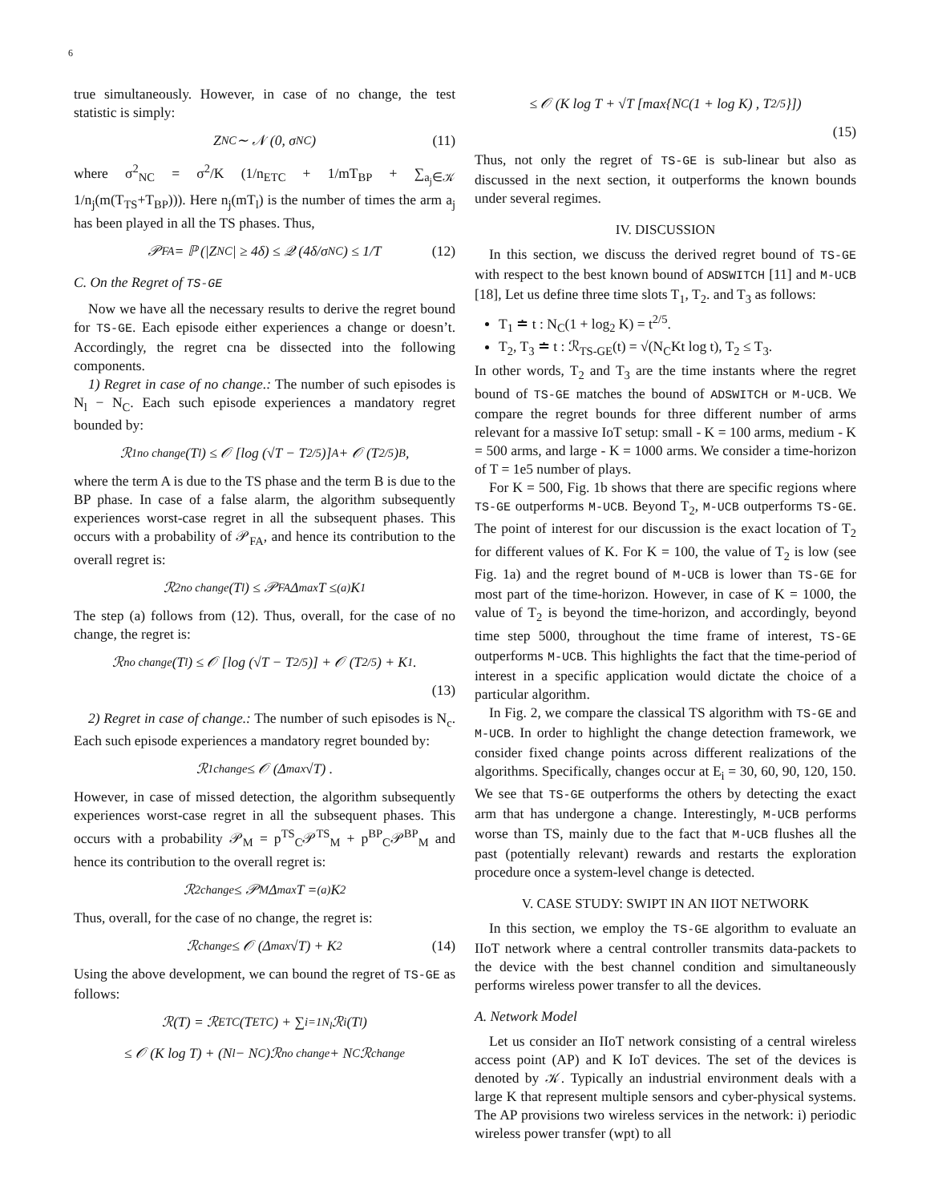6
true simultaneously. However, in case of no change, the test statistic is simply:
Z<sub>NC</sub> ∼ 𝒩 (0, σ<sub>NC</sub>) (11)
where σ<sup>2</sup><sub>NC</sub> = σ<sup>2</sup>/K (1/n<sub>ETC</sub> + 1/mT<sub>BP</sub> + ∑<sub>a<sub>j</sub>∈𝒦</sub> 1/n<sub>j</sub>(m(T<sub>TS</sub>+T<sub>BP</sub>))). Here n<sub>j</sub>(mT<sub>l</sub>) is the number of times the arm a<sub>j</sub> has been played in all the TS phases. Thus,
𝒫<sub>FA</sub> = ℙ (|Z<sub>NC</sub>| ≥ 4δ) ≤ 𝒬 (4δ/σ<sub>NC</sub>) ≤ 1/T (12)
C. On the Regret of TS-GE
Now we have all the necessary results to derive the regret bound for TS-GE. Each episode either experiences a change or doesn’t. Accordingly, the regret cna be dissected into the following components.
1) Regret in case of no change.: The number of such episodes is N<sub>l</sub> − N<sub>C</sub>. Each such episode experiences a mandatory regret bounded by:
ℛ<sup>1</sup><sub>no change</sub>(T<sub>l</sub>) ≤ 𝒪 [log (√T − T<sup>2/5</sup>)]<sub>A</sub> + 𝒪 (T<sup>2/5</sup>)<sub>B</sub>,
where the term A is due to the TS phase and the term B is due to the BP phase. In case of a false alarm, the algorithm subsequently experiences worst-case regret in all the subsequent phases. This occurs with a probability of 𝒫<sub>FA</sub>, and hence its contribution to the overall regret is:
ℛ<sup>2</sup><sub>no change</sub>(T<sub>l</sub>) ≤ 𝒫<sub>FA</sub>Δ<sub>max</sub>T ≤<sup>(a)</sup> K<sub>1</sub>
The step (a) follows from (12). Thus, overall, for the case of no change, the regret is:
ℛ<sub>no change</sub>(T<sub>l</sub>) ≤ 𝒪 [log (√T − T<sup>2/5</sup>)] + 𝒪 (T<sup>2/5</sup>) + K<sub>1</sub>.
(13)
2) Regret in case of change.: The number of such episodes is N<sub>c</sub>. Each such episode experiences a mandatory regret bounded by:
ℛ<sup>1</sup><sub>change</sub> ≤ 𝒪 (Δ<sub>max</sub>√T) .
However, in case of missed detection, the algorithm subsequently experiences worst-case regret in all the subsequent phases. This occurs with a probability 𝒫<sub>M</sub> = p<sup>TS</sup><sub>C</sub>𝒫<sup>TS</sup><sub>M</sub> + p<sup>BP</sup><sub>C</sub>𝒫<sup>BP</sup><sub>M</sub> and hence its contribution to the overall regret is:
ℛ<sup>2</sup><sub>change</sub> ≤ 𝒫<sub>M</sub>Δ<sub>max</sub>T =<sup>(a)</sup> K<sub>2</sub>
Thus, overall, for the case of no change, the regret is:
ℛ<sub>change</sub> ≤ 𝒪 (Δ<sub>max</sub>√T) + K<sub>2</sub> (14)
Using the above development, we can bound the regret of TS-GE as follows:
ℛ(T) = ℛ<sub>ETC</sub> (T<sub>ETC</sub>) + ∑<sub>i=1</sub><sup>N<sub>l</sub></sup> ℛ<sub>i</sub>(T<sub>l</sub>)
≤ 𝒪 (K log T) + (N<sub>l</sub> − N<sub>C</sub>)ℛ<sub>no change</sub> + N<sub>C</sub>ℛ<sub>change</sub>
≤ 𝒪 (K log T + √T [max{N<sub>C</sub> (1 + log K) , T<sup>2/5</sup>}])
(15)
Thus, not only the regret of TS-GE is sub-linear but also as discussed in the next section, it outperforms the known bounds under several regimes.
IV. DISCUSSION
In this section, we discuss the derived regret bound of TS-GE with respect to the best known bound of ADSWITCH [11] and M-UCB [18], Let us define three time slots T<sub>1</sub>, T<sub>2</sub>. and T<sub>3</sub> as follows:
T<sub>1</sub> ≐ t : N<sub>C</sub>(1 + log<sub>2</sub> K) = t<sup>2/5</sup>.
T<sub>2</sub>, T<sub>3</sub> ≐ t : ℛ<sub>TS-GE</sub>(t) = √(N<sub>C</sub>Kt log t), T<sub>2</sub> ≤ T<sub>3</sub>.
In other words, T<sub>2</sub> and T<sub>3</sub> are the time instants where the regret bound of TS-GE matches the bound of ADSWITCH or M-UCB. We compare the regret bounds for three different number of arms relevant for a massive IoT setup: small - K = 100 arms, medium - K = 500 arms, and large - K = 1000 arms. We consider a time-horizon of T = 1e5 number of plays.
For K = 500, Fig. 1b shows that there are specific regions where TS-GE outperforms M-UCB. Beyond T<sub>2</sub>, M-UCB outperforms TS-GE. The point of interest for our discussion is the exact location of T<sub>2</sub> for different values of K. For K = 100, the value of T<sub>2</sub> is low (see Fig. 1a) and the regret bound of M-UCB is lower than TS-GE for most part of the time-horizon. However, in case of K = 1000, the value of T<sub>2</sub> is beyond the time-horizon, and accordingly, beyond time step 5000, throughout the time frame of interest, TS-GE outperforms M-UCB. This highlights the fact that the time-period of interest in a specific application would dictate the choice of a particular algorithm.
In Fig. 2, we compare the classical TS algorithm with TS-GE and M-UCB. In order to highlight the change detection framework, we consider fixed change points across different realizations of the algorithms. Specifically, changes occur at E<sub>i</sub> = 30, 60, 90, 120, 150. We see that TS-GE outperforms the others by detecting the exact arm that has undergone a change. Interestingly, M-UCB performs worse than TS, mainly due to the fact that M-UCB flushes all the past (potentially relevant) rewards and restarts the exploration procedure once a system-level change is detected.
V. CASE STUDY: SWIPT IN AN IIOT NETWORK
In this section, we employ the TS-GE algorithm to evaluate an IIoT network where a central controller transmits data-packets to the device with the best channel condition and simultaneously performs wireless power transfer to all the devices.
A. Network Model
Let us consider an IIoT network consisting of a central wireless access point (AP) and K IoT devices. The set of the devices is denoted by 𝒦. Typically an industrial environment deals with a large K that represent multiple sensors and cyber-physical systems. The AP provisions two wireless services in the network: i) periodic wireless power transfer (wpt) to all